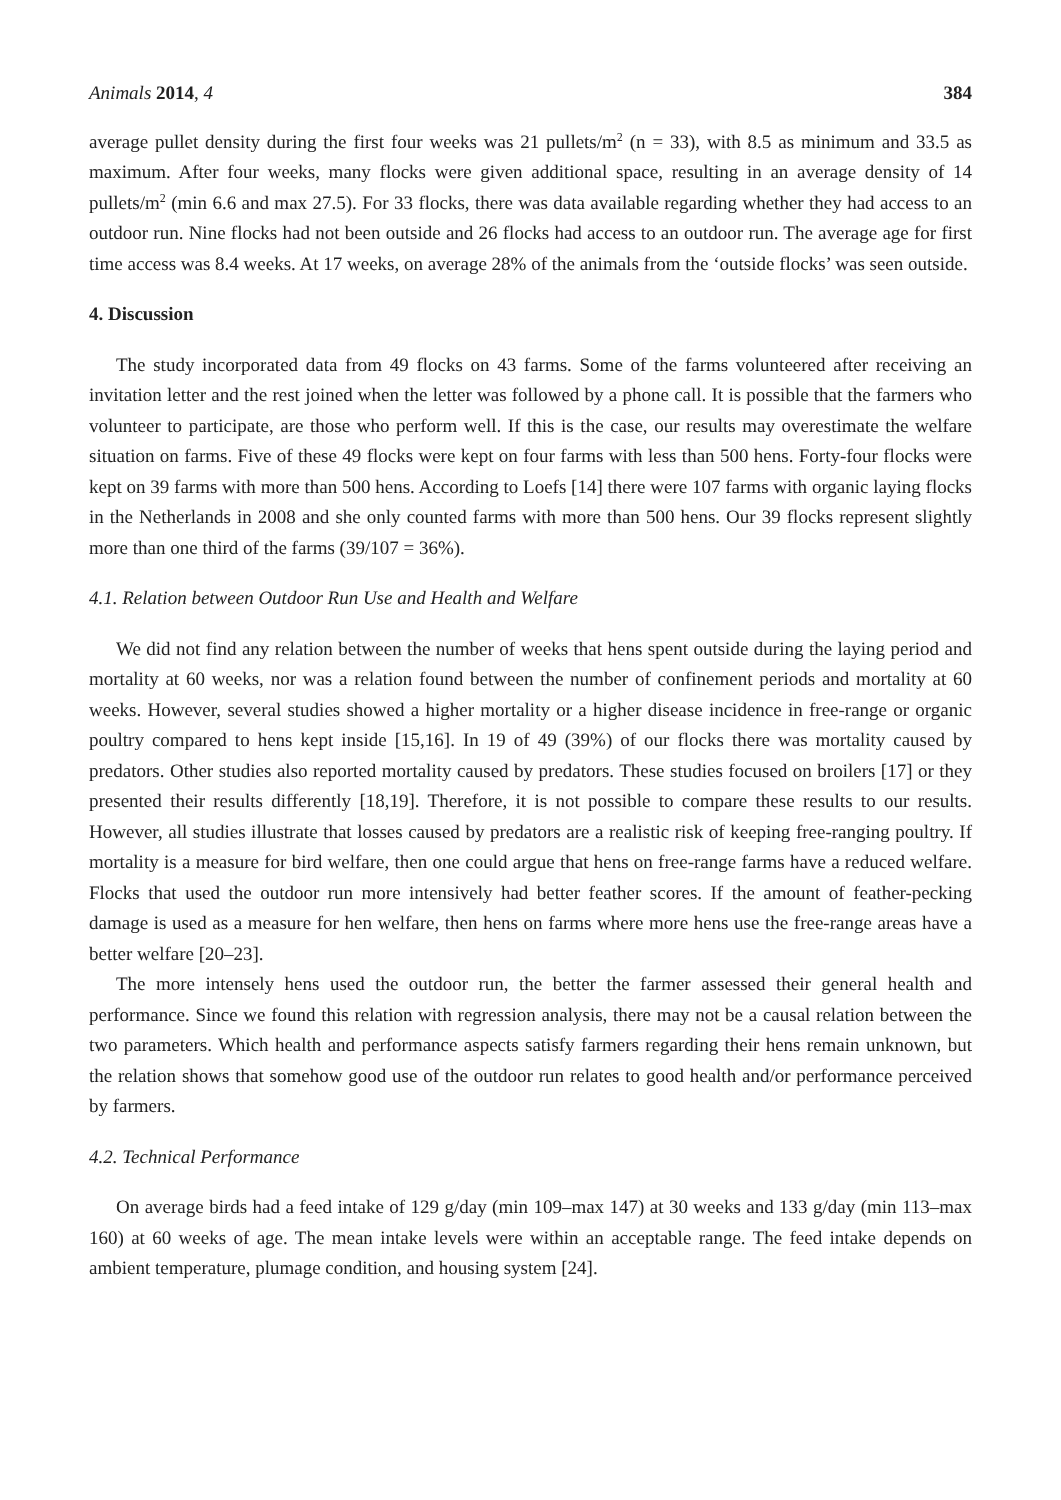Animals 2014, 4 384
average pullet density during the first four weeks was 21 pullets/m<sup>2</sup> (n = 33), with 8.5 as minimum and 33.5 as maximum. After four weeks, many flocks were given additional space, resulting in an average density of 14 pullets/m<sup>2</sup> (min 6.6 and max 27.5). For 33 flocks, there was data available regarding whether they had access to an outdoor run. Nine flocks had not been outside and 26 flocks had access to an outdoor run. The average age for first time access was 8.4 weeks. At 17 weeks, on average 28% of the animals from the ‘outside flocks’ was seen outside.
4. Discussion
The study incorporated data from 49 flocks on 43 farms. Some of the farms volunteered after receiving an invitation letter and the rest joined when the letter was followed by a phone call. It is possible that the farmers who volunteer to participate, are those who perform well. If this is the case, our results may overestimate the welfare situation on farms. Five of these 49 flocks were kept on four farms with less than 500 hens. Forty-four flocks were kept on 39 farms with more than 500 hens. According to Loefs [14] there were 107 farms with organic laying flocks in the Netherlands in 2008 and she only counted farms with more than 500 hens. Our 39 flocks represent slightly more than one third of the farms (39/107 = 36%).
4.1. Relation between Outdoor Run Use and Health and Welfare
We did not find any relation between the number of weeks that hens spent outside during the laying period and mortality at 60 weeks, nor was a relation found between the number of confinement periods and mortality at 60 weeks. However, several studies showed a higher mortality or a higher disease incidence in free-range or organic poultry compared to hens kept inside [15,16]. In 19 of 49 (39%) of our flocks there was mortality caused by predators. Other studies also reported mortality caused by predators. These studies focused on broilers [17] or they presented their results differently [18,19]. Therefore, it is not possible to compare these results to our results. However, all studies illustrate that losses caused by predators are a realistic risk of keeping free-ranging poultry. If mortality is a measure for bird welfare, then one could argue that hens on free-range farms have a reduced welfare. Flocks that used the outdoor run more intensively had better feather scores. If the amount of feather-pecking damage is used as a measure for hen welfare, then hens on farms where more hens use the free-range areas have a better welfare [20–23].
The more intensely hens used the outdoor run, the better the farmer assessed their general health and performance. Since we found this relation with regression analysis, there may not be a causal relation between the two parameters. Which health and performance aspects satisfy farmers regarding their hens remain unknown, but the relation shows that somehow good use of the outdoor run relates to good health and/or performance perceived by farmers.
4.2. Technical Performance
On average birds had a feed intake of 129 g/day (min 109–max 147) at 30 weeks and 133 g/day (min 113–max 160) at 60 weeks of age. The mean intake levels were within an acceptable range. The feed intake depends on ambient temperature, plumage condition, and housing system [24].